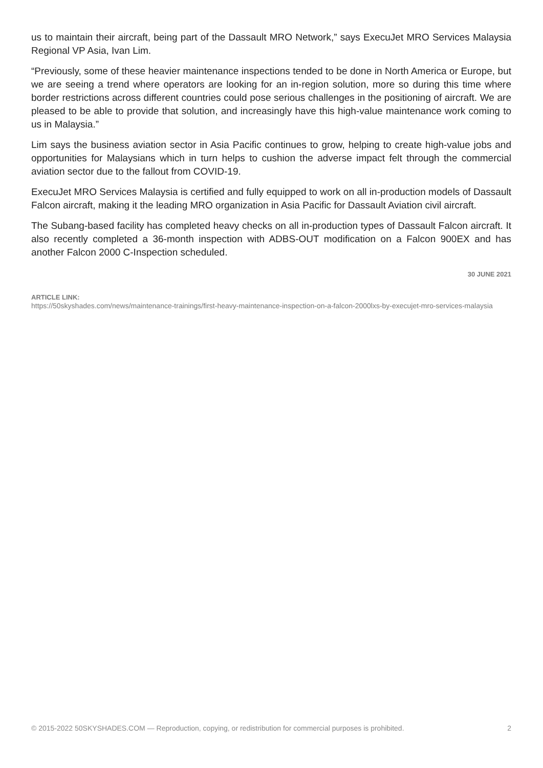us to maintain their aircraft, being part of the Dassault MRO Network,” says ExecuJet MRO Services Malaysia Regional VP Asia, Ivan Lim.
“Previously, some of these heavier maintenance inspections tended to be done in North America or Europe, but we are seeing a trend where operators are looking for an in-region solution, more so during this time where border restrictions across different countries could pose serious challenges in the positioning of aircraft. We are pleased to be able to provide that solution, and increasingly have this high-value maintenance work coming to us in Malaysia.”
Lim says the business aviation sector in Asia Pacific continues to grow, helping to create high-value jobs and opportunities for Malaysians which in turn helps to cushion the adverse impact felt through the commercial aviation sector due to the fallout from COVID-19.
ExecuJet MRO Services Malaysia is certified and fully equipped to work on all in-production models of Dassault Falcon aircraft, making it the leading MRO organization in Asia Pacific for Dassault Aviation civil aircraft.
The Subang-based facility has completed heavy checks on all in-production types of Dassault Falcon aircraft. It also recently completed a 36-month inspection with ADBS-OUT modification on a Falcon 900EX and has another Falcon 2000 C-Inspection scheduled.
30 JUNE 2021
ARTICLE LINK:
https://50skyshades.com/news/maintenance-trainings/first-heavy-maintenance-inspection-on-a-falcon-2000lxs-by-execujet-mro-services-malaysia
© 2015-2022 50SKYSHADES.COM — Reproduction, copying, or redistribution for commercial purposes is prohibited. 2